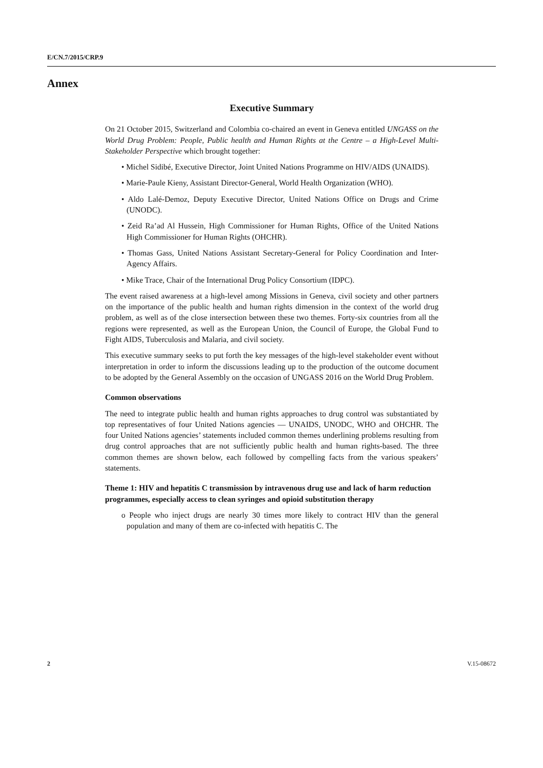E/CN.7/2015/CRP.9
Annex
Executive Summary
On 21 October 2015, Switzerland and Colombia co-chaired an event in Geneva entitled UNGASS on the World Drug Problem: People, Public health and Human Rights at the Centre – a High-Level Multi-Stakeholder Perspective which brought together:
• Michel Sidibé, Executive Director, Joint United Nations Programme on HIV/AIDS (UNAIDS).
• Marie-Paule Kieny, Assistant Director-General, World Health Organization (WHO).
• Aldo Lalé-Demoz, Deputy Executive Director, United Nations Office on Drugs and Crime (UNODC).
• Zeid Ra’ad Al Hussein, High Commissioner for Human Rights, Office of the United Nations High Commissioner for Human Rights (OHCHR).
• Thomas Gass, United Nations Assistant Secretary-General for Policy Coordination and Inter-Agency Affairs.
• Mike Trace, Chair of the International Drug Policy Consortium (IDPC).
The event raised awareness at a high-level among Missions in Geneva, civil society and other partners on the importance of the public health and human rights dimension in the context of the world drug problem, as well as of the close intersection between these two themes. Forty-six countries from all the regions were represented, as well as the European Union, the Council of Europe, the Global Fund to Fight AIDS, Tuberculosis and Malaria, and civil society.
This executive summary seeks to put forth the key messages of the high-level stakeholder event without interpretation in order to inform the discussions leading up to the production of the outcome document to be adopted by the General Assembly on the occasion of UNGASS 2016 on the World Drug Problem.
Common observations
The need to integrate public health and human rights approaches to drug control was substantiated by top representatives of four United Nations agencies — UNAIDS, UNODC, WHO and OHCHR. The four United Nations agencies’ statements included common themes underlining problems resulting from drug control approaches that are not sufficiently public health and human rights-based. The three common themes are shown below, each followed by compelling facts from the various speakers’ statements.
Theme 1: HIV and hepatitis C transmission by intravenous drug use and lack of harm reduction programmes, especially access to clean syringes and opioid substitution therapy
o People who inject drugs are nearly 30 times more likely to contract HIV than the general population and many of them are co-infected with hepatitis C. The
2 V.15-08672